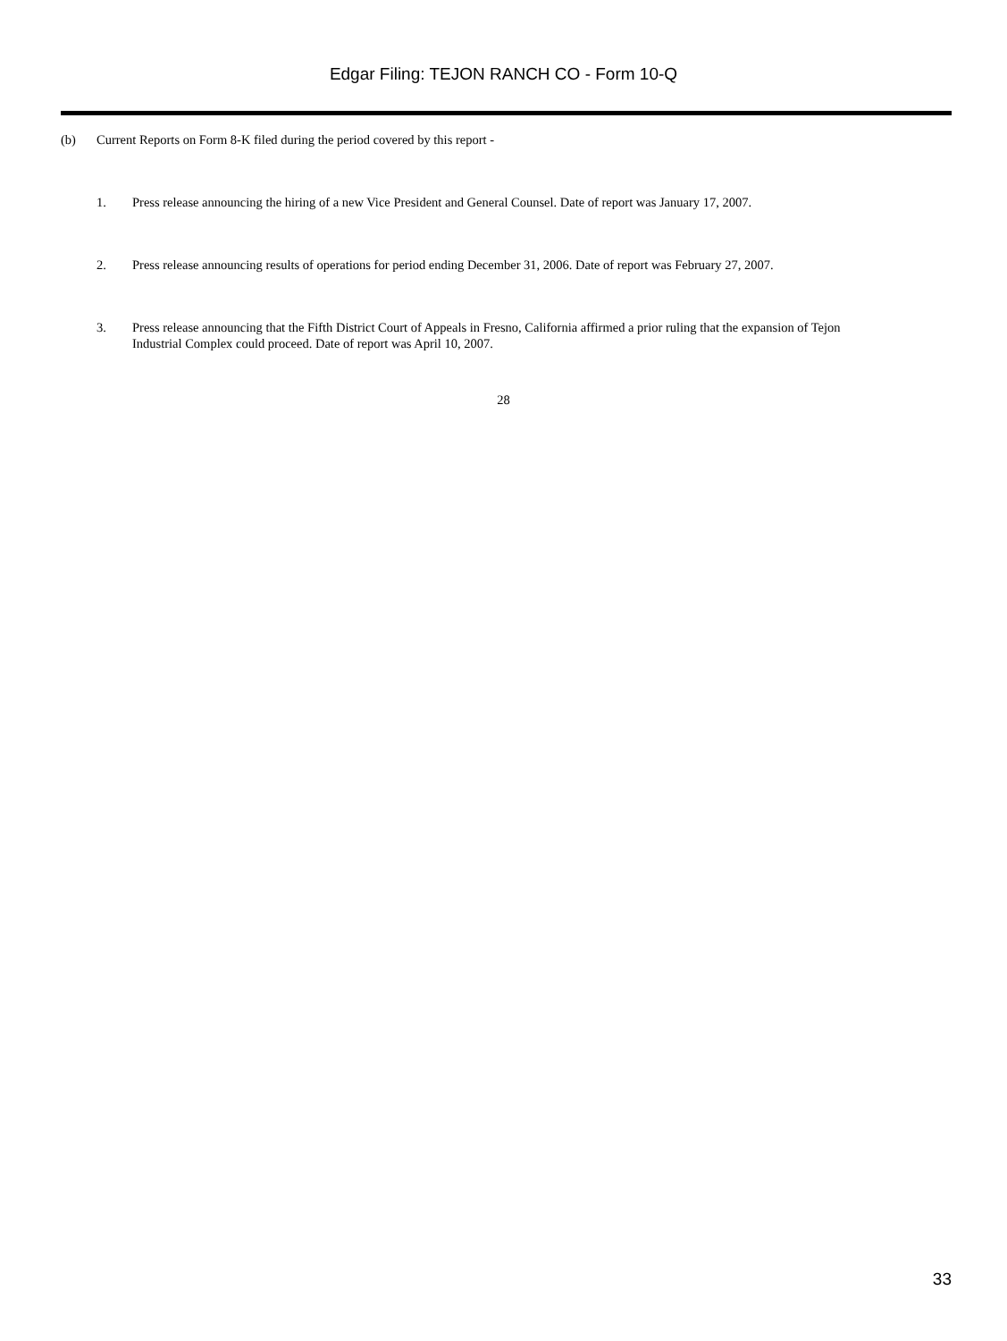Edgar Filing: TEJON RANCH CO - Form 10-Q
(b) Current Reports on Form 8-K filed during the period covered by this report -
1. Press release announcing the hiring of a new Vice President and General Counsel. Date of report was January 17, 2007.
2. Press release announcing results of operations for period ending December 31, 2006. Date of report was February 27, 2007.
3. Press release announcing that the Fifth District Court of Appeals in Fresno, California affirmed a prior ruling that the expansion of Tejon Industrial Complex could proceed. Date of report was April 10, 2007.
28
33